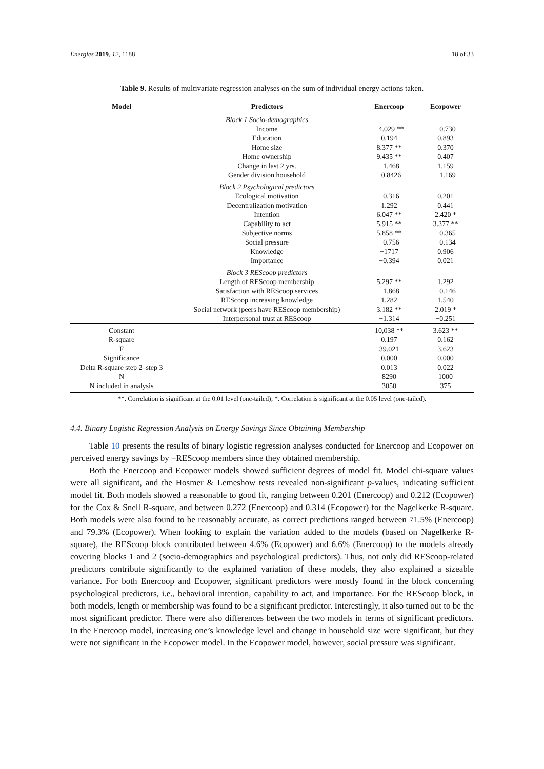Energies 2019, 12, 1188 18 of 33
Table 9. Results of multivariate regression analyses on the sum of individual energy actions taken.
| Model | Predictors | Enercoop | Ecopower |
| --- | --- | --- | --- |
| | Block 1 Socio-demographics | | |
| | Income | −4.029 ** | −0.730 |
| | Education | 0.194 | 0.893 |
| | Home size | 8.377 ** | 0.370 |
| | Home ownership | 9.435 ** | 0.407 |
| | Change in last 2 yrs. | −1.468 | 1.159 |
| | Gender division household | −0.8426 | −1.169 |
| | Block 2 Psychological predictors | | |
| | Ecological motivation | −0.316 | 0.201 |
| | Decentralization motivation | 1.292 | 0.441 |
| | Intention | 6.047 ** | 2.420 * |
| | Capability to act | 5.915 ** | 3.377 ** |
| | Subjective norms | 5.858 ** | −0.365 |
| | Social pressure | −0.756 | −0.134 |
| | Knowledge | −1717 | 0.906 |
| | Importance | −0.394 | 0.021 |
| | Block 3 REScoop predictors | | |
| | Length of REScoop membership | 5.297 ** | 1.292 |
| | Satisfaction with REScoop services | −1.868 | −0.146 |
| | REScoop increasing knowledge | 1.282 | 1.540 |
| | Social network (peers have REScoop membership) | 3.182 ** | 2.019 * |
| | Interpersonal trust at REScoop | −1.314 | −0.251 |
| Constant | | 10,038 ** | 3.623 ** |
| R-square | | 0.197 | 0.162 |
| F | | 39.021 | 3.623 |
| Significance | | 0.000 | 0.000 |
| Delta R-square step 2–step 3 | | 0.013 | 0.022 |
| N | | 8290 | 1000 |
| N included in analysis | | 3050 | 375 |
**. Correlation is significant at the 0.01 level (one-tailed); *. Correlation is significant at the 0.05 level (one-tailed).
4.4. Binary Logistic Regression Analysis on Energy Savings Since Obtaining Membership
Table 10 presents the results of binary logistic regression analyses conducted for Enercoop and Ecopower on perceived energy savings by =REScoop members since they obtained membership.
Both the Enercoop and Ecopower models showed sufficient degrees of model fit. Model chi-square values were all significant, and the Hosmer & Lemeshow tests revealed non-significant p-values, indicating sufficient model fit. Both models showed a reasonable to good fit, ranging between 0.201 (Enercoop) and 0.212 (Ecopower) for the Cox & Snell R-square, and between 0.272 (Enercoop) and 0.314 (Ecopower) for the Nagelkerke R-square. Both models were also found to be reasonably accurate, as correct predictions ranged between 71.5% (Enercoop) and 79.3% (Ecopower). When looking to explain the variation added to the models (based on Nagelkerke R-square), the REScoop block contributed between 4.6% (Ecopower) and 6.6% (Enercoop) to the models already covering blocks 1 and 2 (socio-demographics and psychological predictors). Thus, not only did REScoop-related predictors contribute significantly to the explained variation of these models, they also explained a sizeable variance. For both Enercoop and Ecopower, significant predictors were mostly found in the block concerning psychological predictors, i.e., behavioral intention, capability to act, and importance. For the REScoop block, in both models, length or membership was found to be a significant predictor. Interestingly, it also turned out to be the most significant predictor. There were also differences between the two models in terms of significant predictors. In the Enercoop model, increasing one’s knowledge level and change in household size were significant, but they were not significant in the Ecopower model. In the Ecopower model, however, social pressure was significant.